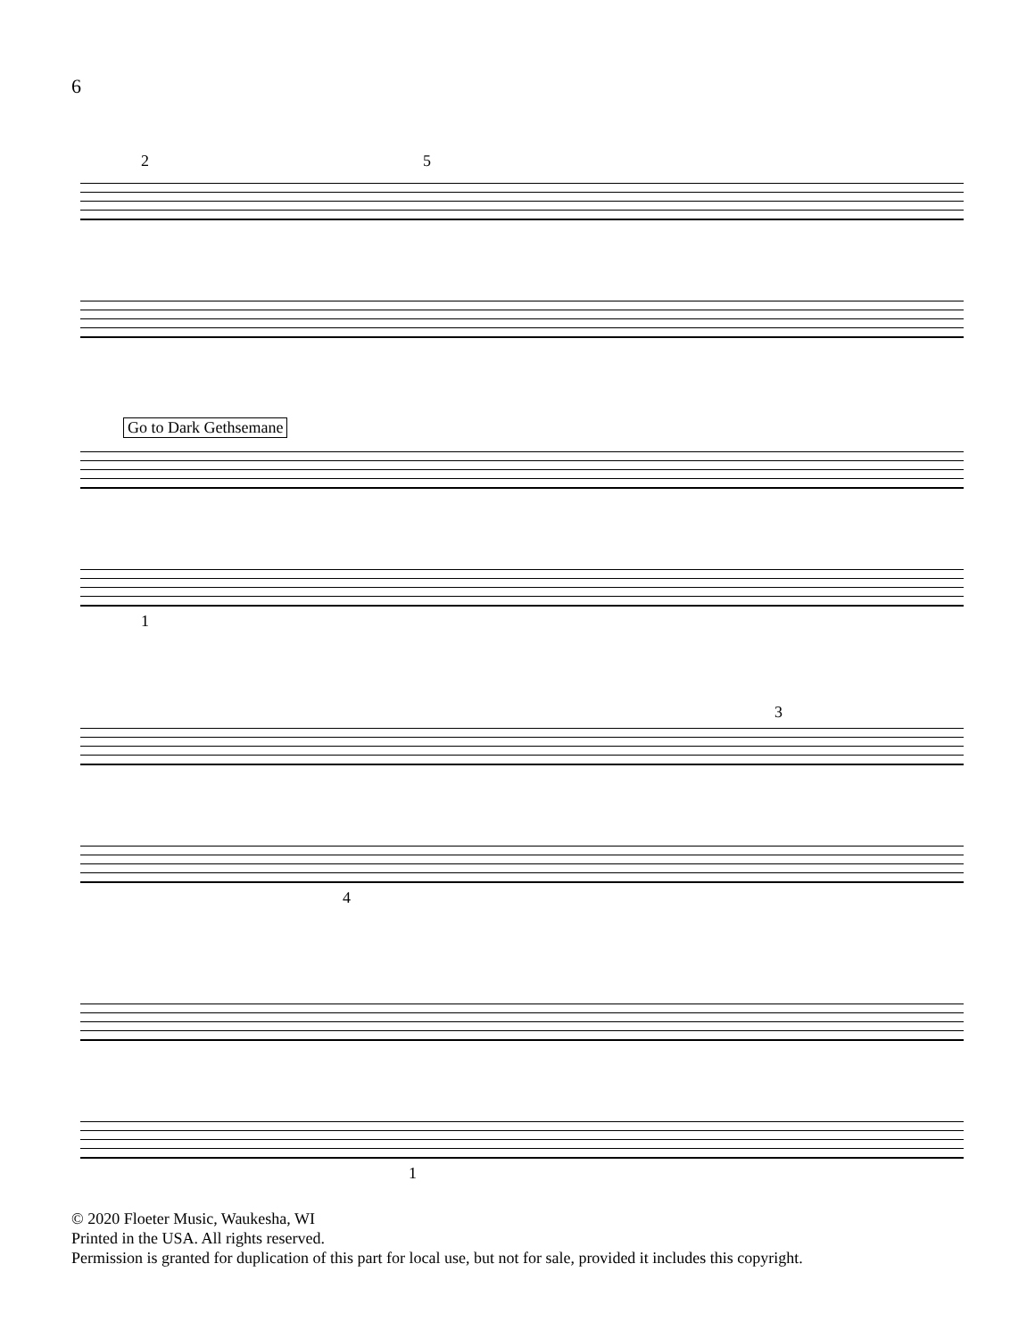6
2 5
Go to Dark Gethsemane
1
3
4
1
© 2020 Floeter Music, Waukesha, WI
Printed in the USA. All rights reserved.
Permission is granted for duplication of this part for local use, but not for sale, provided it includes this copyright.